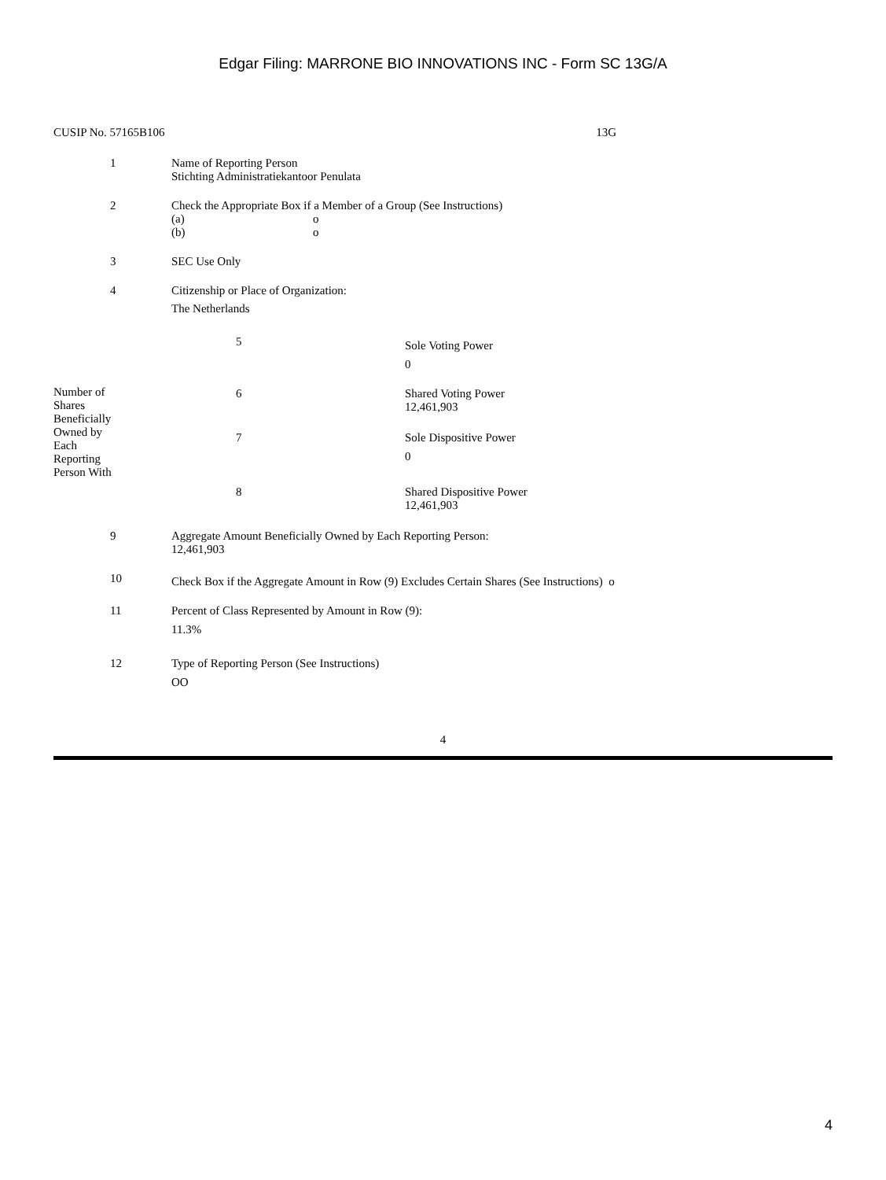Edgar Filing: MARRONE BIO INNOVATIONS INC - Form SC 13G/A
CUSIP No. 57165B106 13G
| 1 | Name of Reporting Person Stichting Administratiekantoor Penulata |
| 2 | Check the Appropriate Box if a Member of a Group (See Instructions) (a) o (b) o |
| 3 | SEC Use Only |
| 4 | Citizenship or Place of Organization: The Netherlands |
| Number of Shares Beneficially Owned by Each Reporting Person With | 5 | Sole Voting Power 0 |
| | 6 | Shared Voting Power 12,461,903 |
| | 7 | Sole Dispositive Power 0 |
| | 8 | Shared Dispositive Power 12,461,903 |
| 9 | Aggregate Amount Beneficially Owned by Each Reporting Person: 12,461,903 |
| 10 | Check Box if the Aggregate Amount in Row (9) Excludes Certain Shares (See Instructions) o |
| 11 | Percent of Class Represented by Amount in Row (9): 11.3% |
| 12 | Type of Reporting Person (See Instructions) OO |
4
4